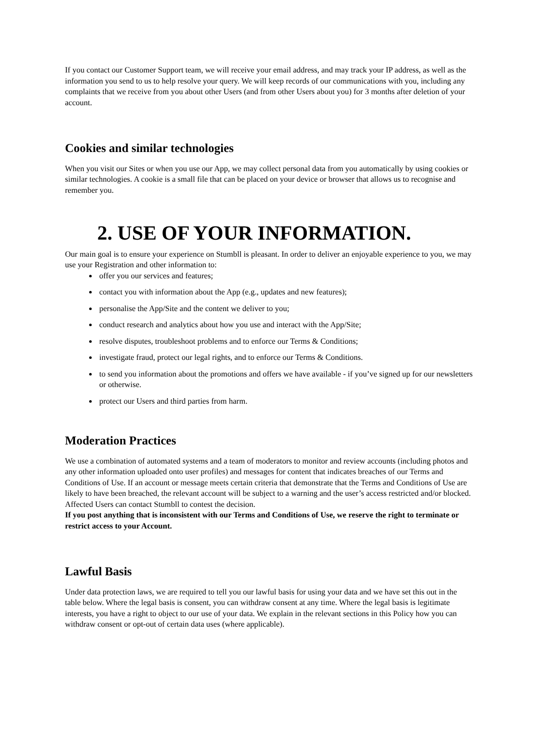If you contact our Customer Support team, we will receive your email address, and may track your IP address, as well as the information you send to us to help resolve your query. We will keep records of our communications with you, including any complaints that we receive from you about other Users (and from other Users about you) for 3 months after deletion of your account.
Cookies and similar technologies
When you visit our Sites or when you use our App, we may collect personal data from you automatically by using cookies or similar technologies. A cookie is a small file that can be placed on your device or browser that allows us to recognise and remember you.
2. USE OF YOUR INFORMATION.
Our main goal is to ensure your experience on Stumbll is pleasant. In order to deliver an enjoyable experience to you, we may use your Registration and other information to:
offer you our services and features;
contact you with information about the App (e.g., updates and new features);
personalise the App/Site and the content we deliver to you;
conduct research and analytics about how you use and interact with the App/Site;
resolve disputes, troubleshoot problems and to enforce our Terms & Conditions;
investigate fraud, protect our legal rights, and to enforce our Terms & Conditions.
to send you information about the promotions and offers we have available - if you’ve signed up for our newsletters or otherwise.
protect our Users and third parties from harm.
Moderation Practices
We use a combination of automated systems and a team of moderators to monitor and review accounts (including photos and any other information uploaded onto user profiles) and messages for content that indicates breaches of our Terms and Conditions of Use. If an account or message meets certain criteria that demonstrate that the Terms and Conditions of Use are likely to have been breached, the relevant account will be subject to a warning and the user’s access restricted and/or blocked. Affected Users can contact Stumbll to contest the decision.
If you post anything that is inconsistent with our Terms and Conditions of Use, we reserve the right to terminate or restrict access to your Account.
Lawful Basis
Under data protection laws, we are required to tell you our lawful basis for using your data and we have set this out in the table below. Where the legal basis is consent, you can withdraw consent at any time. Where the legal basis is legitimate interests, you have a right to object to our use of your data. We explain in the relevant sections in this Policy how you can withdraw consent or opt-out of certain data uses (where applicable).